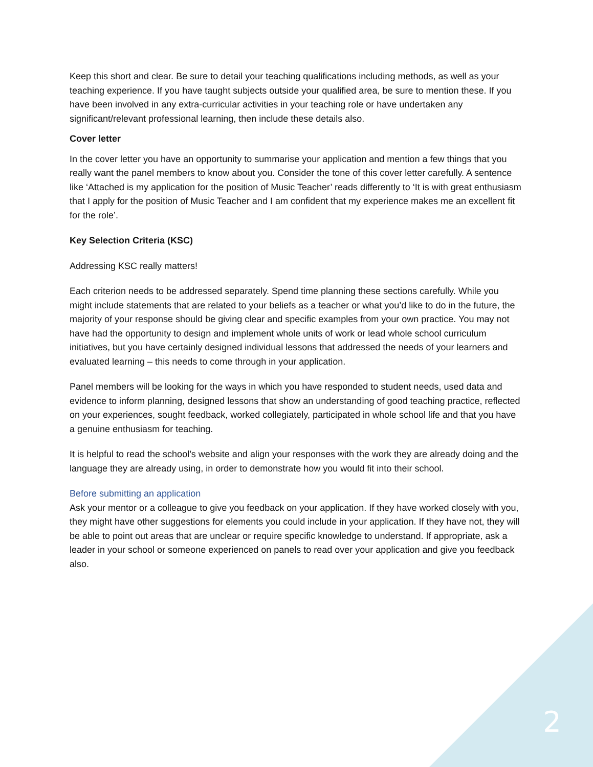Keep this short and clear. Be sure to detail your teaching qualifications including methods, as well as your teaching experience. If you have taught subjects outside your qualified area, be sure to mention these. If you have been involved in any extra-curricular activities in your teaching role or have undertaken any significant/relevant professional learning, then include these details also.
Cover letter
In the cover letter you have an opportunity to summarise your application and mention a few things that you really want the panel members to know about you. Consider the tone of this cover letter carefully. A sentence like ‘Attached is my application for the position of Music Teacher’ reads differently to ‘It is with great enthusiasm that I apply for the position of Music Teacher and I am confident that my experience makes me an excellent fit for the role’.
Key Selection Criteria (KSC)
Addressing KSC really matters!
Each criterion needs to be addressed separately. Spend time planning these sections carefully. While you might include statements that are related to your beliefs as a teacher or what you’d like to do in the future, the majority of your response should be giving clear and specific examples from your own practice. You may not have had the opportunity to design and implement whole units of work or lead whole school curriculum initiatives, but you have certainly designed individual lessons that addressed the needs of your learners and evaluated learning – this needs to come through in your application.
Panel members will be looking for the ways in which you have responded to student needs, used data and evidence to inform planning, designed lessons that show an understanding of good teaching practice, reflected on your experiences, sought feedback, worked collegiately, participated in whole school life and that you have a genuine enthusiasm for teaching.
It is helpful to read the school’s website and align your responses with the work they are already doing and the language they are already using, in order to demonstrate how you would fit into their school.
Before submitting an application
Ask your mentor or a colleague to give you feedback on your application. If they have worked closely with you, they might have other suggestions for elements you could include in your application. If they have not, they will be able to point out areas that are unclear or require specific knowledge to understand. If appropriate, ask a leader in your school or someone experienced on panels to read over your application and give you feedback also.
2